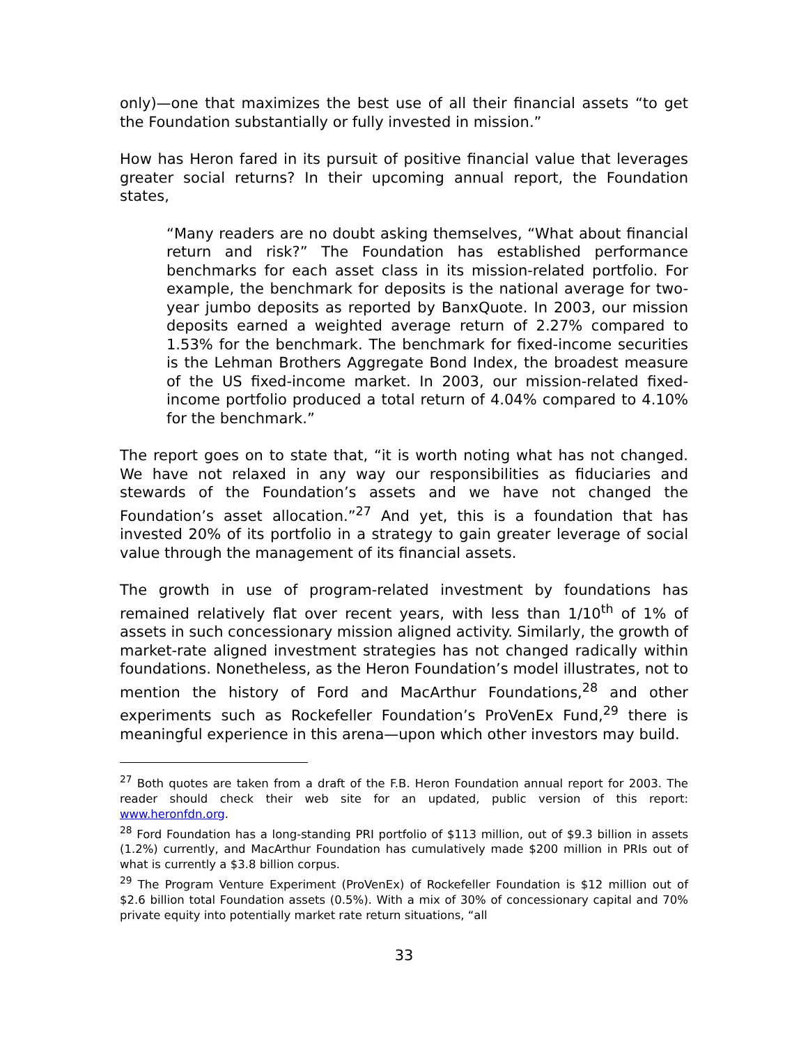only)—one that maximizes the best use of all their financial assets “to get the Foundation substantially or fully invested in mission.”
How has Heron fared in its pursuit of positive financial value that leverages greater social returns? In their upcoming annual report, the Foundation states,
“Many readers are no doubt asking themselves, “What about financial return and risk?” The Foundation has established performance benchmarks for each asset class in its mission-related portfolio. For example, the benchmark for deposits is the national average for two-year jumbo deposits as reported by BanxQuote. In 2003, our mission deposits earned a weighted average return of 2.27% compared to 1.53% for the benchmark. The benchmark for fixed-income securities is the Lehman Brothers Aggregate Bond Index, the broadest measure of the US fixed-income market. In 2003, our mission-related fixed-income portfolio produced a total return of 4.04% compared to 4.10% for the benchmark.”
The report goes on to state that, “it is worth noting what has not changed. We have not relaxed in any way our responsibilities as fiduciaries and stewards of the Foundation’s assets and we have not changed the Foundation’s asset allocation.”<sup>27</sup> And yet, this is a foundation that has invested 20% of its portfolio in a strategy to gain greater leverage of social value through the management of its financial assets.
The growth in use of program-related investment by foundations has remained relatively flat over recent years, with less than 1/10<sup>th</sup> of 1% of assets in such concessionary mission aligned activity. Similarly, the growth of market-rate aligned investment strategies has not changed radically within foundations. Nonetheless, as the Heron Foundation’s model illustrates, not to mention the history of Ford and MacArthur Foundations,<sup>28</sup> and other experiments such as Rockefeller Foundation’s ProVenEx Fund,<sup>29</sup> there is meaningful experience in this arena—upon which other investors may build.
<sup>27</sup> Both quotes are taken from a draft of the F.B. Heron Foundation annual report for 2003. The reader should check their web site for an updated, public version of this report: www.heronfdn.org.
<sup>28</sup> Ford Foundation has a long-standing PRI portfolio of $113 million, out of $9.3 billion in assets (1.2%) currently, and MacArthur Foundation has cumulatively made $200 million in PRIs out of what is currently a $3.8 billion corpus.
<sup>29</sup> The Program Venture Experiment (ProVenEx) of Rockefeller Foundation is $12 million out of $2.6 billion total Foundation assets (0.5%). With a mix of 30% of concessionary capital and 70% private equity into potentially market rate return situations, “all
33